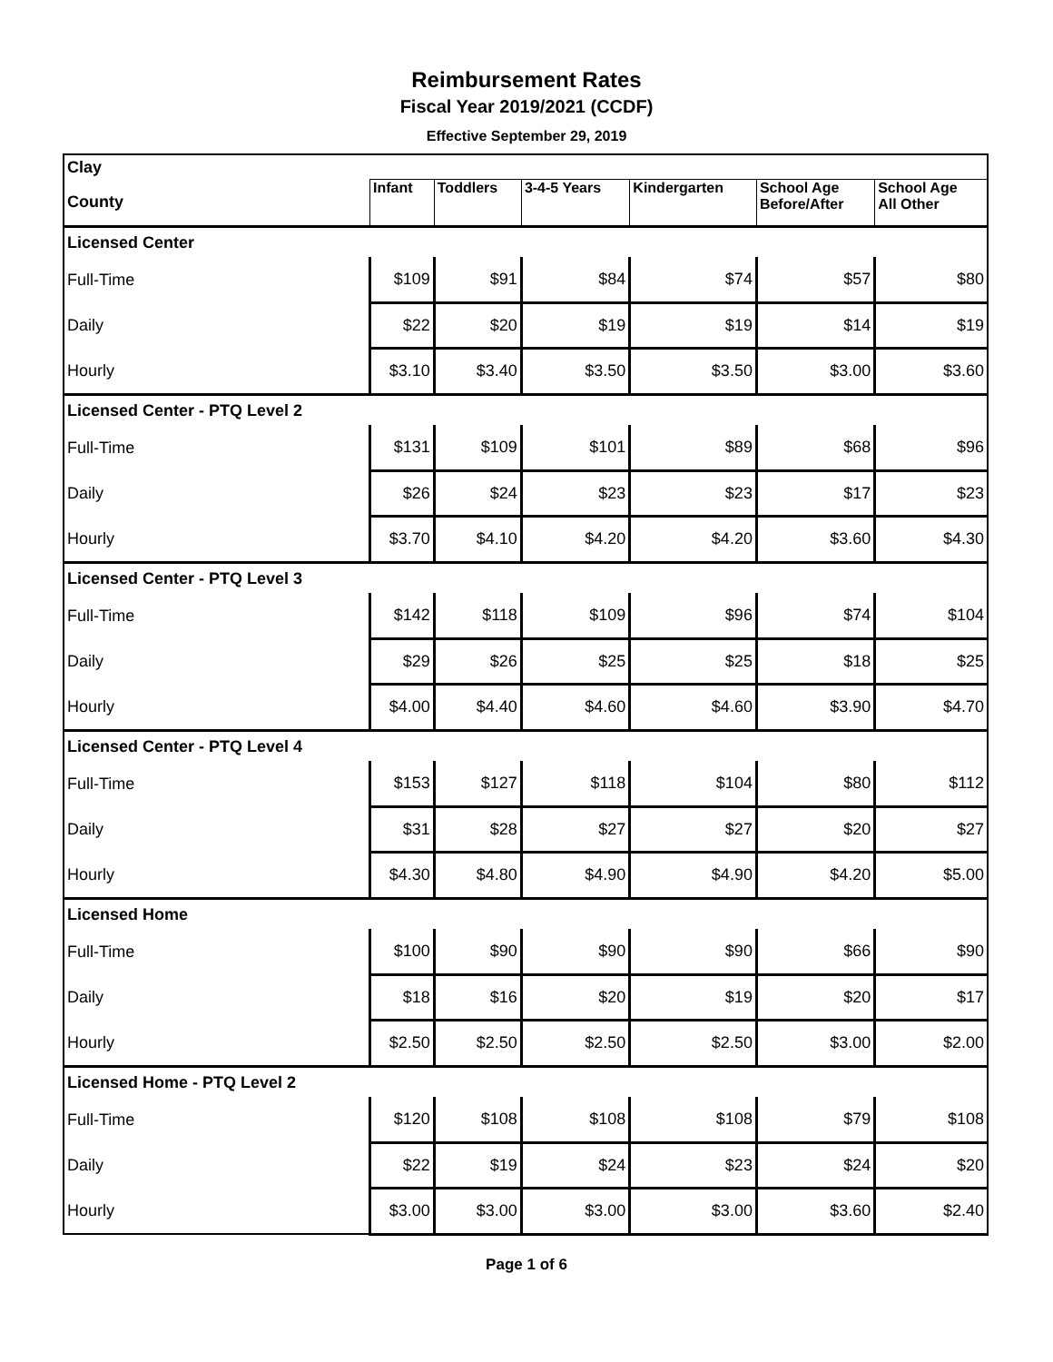Reimbursement Rates
Fiscal Year 2019/2021 (CCDF)
Effective September 29, 2019
| Clay | | | | | | |
| County | Infant | Toddlers | 3-4-5 Years | Kindergarten | School Age Before/After | School Age All Other |
| Licensed Center | | | | | | |
| Full-Time | $109 | $91 | $84 | $74 | $57 | $80 |
| Daily | $22 | $20 | $19 | $19 | $14 | $19 |
| Hourly | $3.10 | $3.40 | $3.50 | $3.50 | $3.00 | $3.60 |
| Licensed Center - PTQ Level 2 | | | | | | |
| Full-Time | $131 | $109 | $101 | $89 | $68 | $96 |
| Daily | $26 | $24 | $23 | $23 | $17 | $23 |
| Hourly | $3.70 | $4.10 | $4.20 | $4.20 | $3.60 | $4.30 |
| Licensed Center - PTQ Level 3 | | | | | | |
| Full-Time | $142 | $118 | $109 | $96 | $74 | $104 |
| Daily | $29 | $26 | $25 | $25 | $18 | $25 |
| Hourly | $4.00 | $4.40 | $4.60 | $4.60 | $3.90 | $4.70 |
| Licensed Center - PTQ Level 4 | | | | | | |
| Full-Time | $153 | $127 | $118 | $104 | $80 | $112 |
| Daily | $31 | $28 | $27 | $27 | $20 | $27 |
| Hourly | $4.30 | $4.80 | $4.90 | $4.90 | $4.20 | $5.00 |
| Licensed Home | | | | | | |
| Full-Time | $100 | $90 | $90 | $90 | $66 | $90 |
| Daily | $18 | $16 | $20 | $19 | $20 | $17 |
| Hourly | $2.50 | $2.50 | $2.50 | $2.50 | $3.00 | $2.00 |
| Licensed Home - PTQ Level 2 | | | | | | |
| Full-Time | $120 | $108 | $108 | $108 | $79 | $108 |
| Daily | $22 | $19 | $24 | $23 | $24 | $20 |
| Hourly | $3.00 | $3.00 | $3.00 | $3.00 | $3.60 | $2.40 |
Page 1 of 6